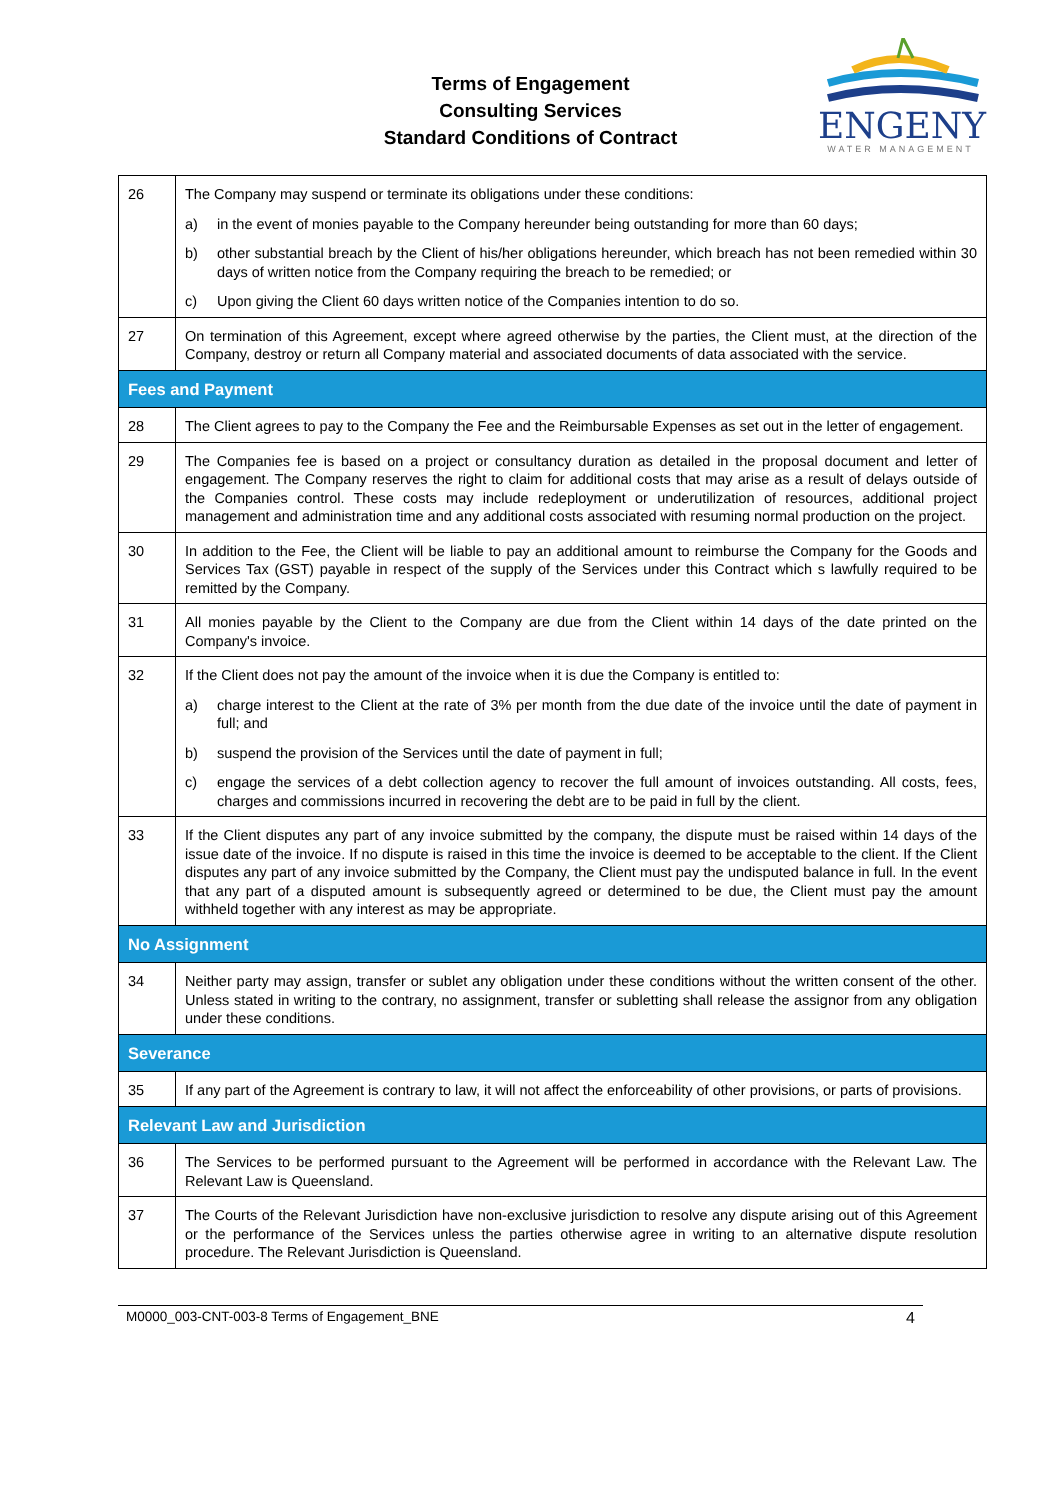Terms of Engagement
Consulting Services
Standard Conditions of Contract
ENGENY
WATER MANAGEMENT
| 26 | The Company may suspend or terminate its obligations under these conditions: a) in the event of monies payable to the Company hereunder being outstanding for more than 60 days; b) other substantial breach by the Client of his/her obligations hereunder, which breach has not been remedied within 30 days of written notice from the Company requiring the breach to be remedied; or c) Upon giving the Client 60 days written notice of the Companies intention to do so. |
| 27 | On termination of this Agreement, except where agreed otherwise by the parties, the Client must, at the direction of the Company, destroy or return all Company material and associated documents of data associated with the service. |
| Fees and Payment | |
| 28 | The Client agrees to pay to the Company the Fee and the Reimbursable Expenses as set out in the letter of engagement. |
| 29 | The Companies fee is based on a project or consultancy duration as detailed in the proposal document and letter of engagement. The Company reserves the right to claim for additional costs that may arise as a result of delays outside of the Companies control. These costs may include redeployment or underutilization of resources, additional project management and administration time and any additional costs associated with resuming normal production on the project. |
| 30 | In addition to the Fee, the Client will be liable to pay an additional amount to reimburse the Company for the Goods and Services Tax (GST) payable in respect of the supply of the Services under this Contract which s lawfully required to be remitted by the Company. |
| 31 | All monies payable by the Client to the Company are due from the Client within 14 days of the date printed on the Company's invoice. |
| 32 | If the Client does not pay the amount of the invoice when it is due the Company is entitled to: a) charge interest to the Client at the rate of 3% per month from the due date of the invoice until the date of payment in full; and b) suspend the provision of the Services until the date of payment in full; c) engage the services of a debt collection agency to recover the full amount of invoices outstanding. All costs, fees, charges and commissions incurred in recovering the debt are to be paid in full by the client. |
| 33 | If the Client disputes any part of any invoice submitted by the company, the dispute must be raised within 14 days of the issue date of the invoice. If no dispute is raised in this time the invoice is deemed to be acceptable to the client. If the Client disputes any part of any invoice submitted by the Company, the Client must pay the undisputed balance in full. In the event that any part of a disputed amount is subsequently agreed or determined to be due, the Client must pay the amount withheld together with any interest as may be appropriate. |
| No Assignment | |
| 34 | Neither party may assign, transfer or sublet any obligation under these conditions without the written consent of the other. Unless stated in writing to the contrary, no assignment, transfer or subletting shall release the assignor from any obligation under these conditions. |
| Severance | |
| 35 | If any part of the Agreement is contrary to law, it will not affect the enforceability of other provisions, or parts of provisions. |
| Relevant Law and Jurisdiction | |
| 36 | The Services to be performed pursuant to the Agreement will be performed in accordance with the Relevant Law. The Relevant Law is Queensland. |
| 37 | The Courts of the Relevant Jurisdiction have non-exclusive jurisdiction to resolve any dispute arising out of this Agreement or the performance of the Services unless the parties otherwise agree in writing to an alternative dispute resolution procedure. The Relevant Jurisdiction is Queensland. |
M0000_003-CNT-003-8 Terms of Engagement_BNE 4